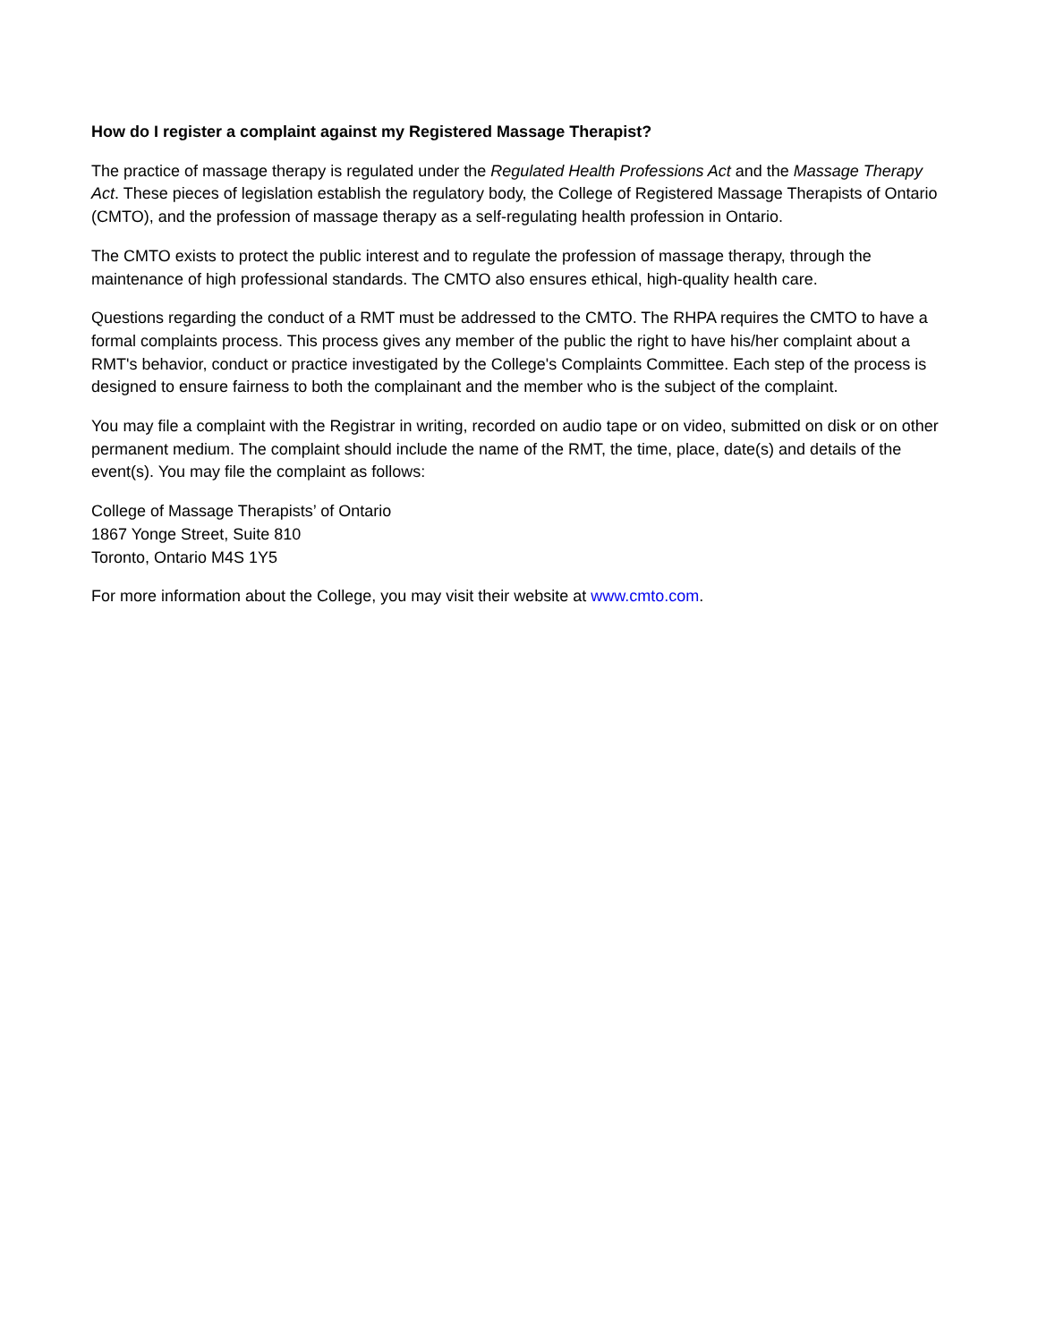How do I register a complaint against my Registered Massage Therapist?
The practice of massage therapy is regulated under the Regulated Health Professions Act and the Massage Therapy Act. These pieces of legislation establish the regulatory body, the College of Registered Massage Therapists of Ontario (CMTO), and the profession of massage therapy as a self-regulating health profession in Ontario.
The CMTO exists to protect the public interest and to regulate the profession of massage therapy, through the maintenance of high professional standards. The CMTO also ensures ethical, high-quality health care.
Questions regarding the conduct of a RMT must be addressed to the CMTO. The RHPA requires the CMTO to have a formal complaints process. This process gives any member of the public the right to have his/her complaint about a RMT's behavior, conduct or practice investigated by the College's Complaints Committee. Each step of the process is designed to ensure fairness to both the complainant and the member who is the subject of the complaint.
You may file a complaint with the Registrar in writing, recorded on audio tape or on video, submitted on disk or on other permanent medium. The complaint should include the name of the RMT, the time, place, date(s) and details of the event(s). You may file the complaint as follows:
College of Massage Therapists’ of Ontario
1867 Yonge Street, Suite 810
Toronto, Ontario M4S 1Y5
For more information about the College, you may visit their website at www.cmto.com.